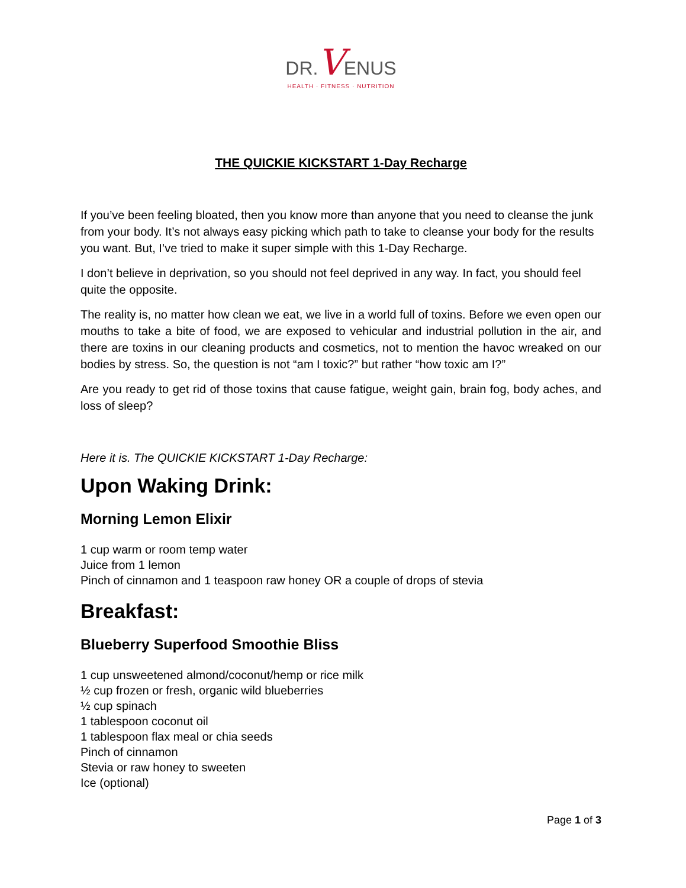DR. VENUS
HEALTH · FITNESS · NUTRITION
THE QUICKIE KICKSTART 1-Day Recharge
If you’ve been feeling bloated, then you know more than anyone that you need to cleanse the junk from your body. It’s not always easy picking which path to take to cleanse your body for the results you want. But, I’ve tried to make it super simple with this 1-Day Recharge.
I don’t believe in deprivation, so you should not feel deprived in any way. In fact, you should feel quite the opposite.
The reality is, no matter how clean we eat, we live in a world full of toxins. Before we even open our mouths to take a bite of food, we are exposed to vehicular and industrial pollution in the air, and there are toxins in our cleaning products and cosmetics, not to mention the havoc wreaked on our bodies by stress. So, the question is not “am I toxic?” but rather “how toxic am I?”
Are you ready to get rid of those toxins that cause fatigue, weight gain, brain fog, body aches, and loss of sleep?
Here it is. The QUICKIE KICKSTART 1-Day Recharge:
Upon Waking Drink:
Morning Lemon Elixir
1 cup warm or room temp water
Juice from 1 lemon
Pinch of cinnamon and 1 teaspoon raw honey OR a couple of drops of stevia
Breakfast:
Blueberry Superfood Smoothie Bliss
1 cup unsweetened almond/coconut/hemp or rice milk
½ cup frozen or fresh, organic wild blueberries
½ cup spinach
1 tablespoon coconut oil
1 tablespoon flax meal or chia seeds
Pinch of cinnamon
Stevia or raw honey to sweeten
Ice (optional)
Page 1 of 3